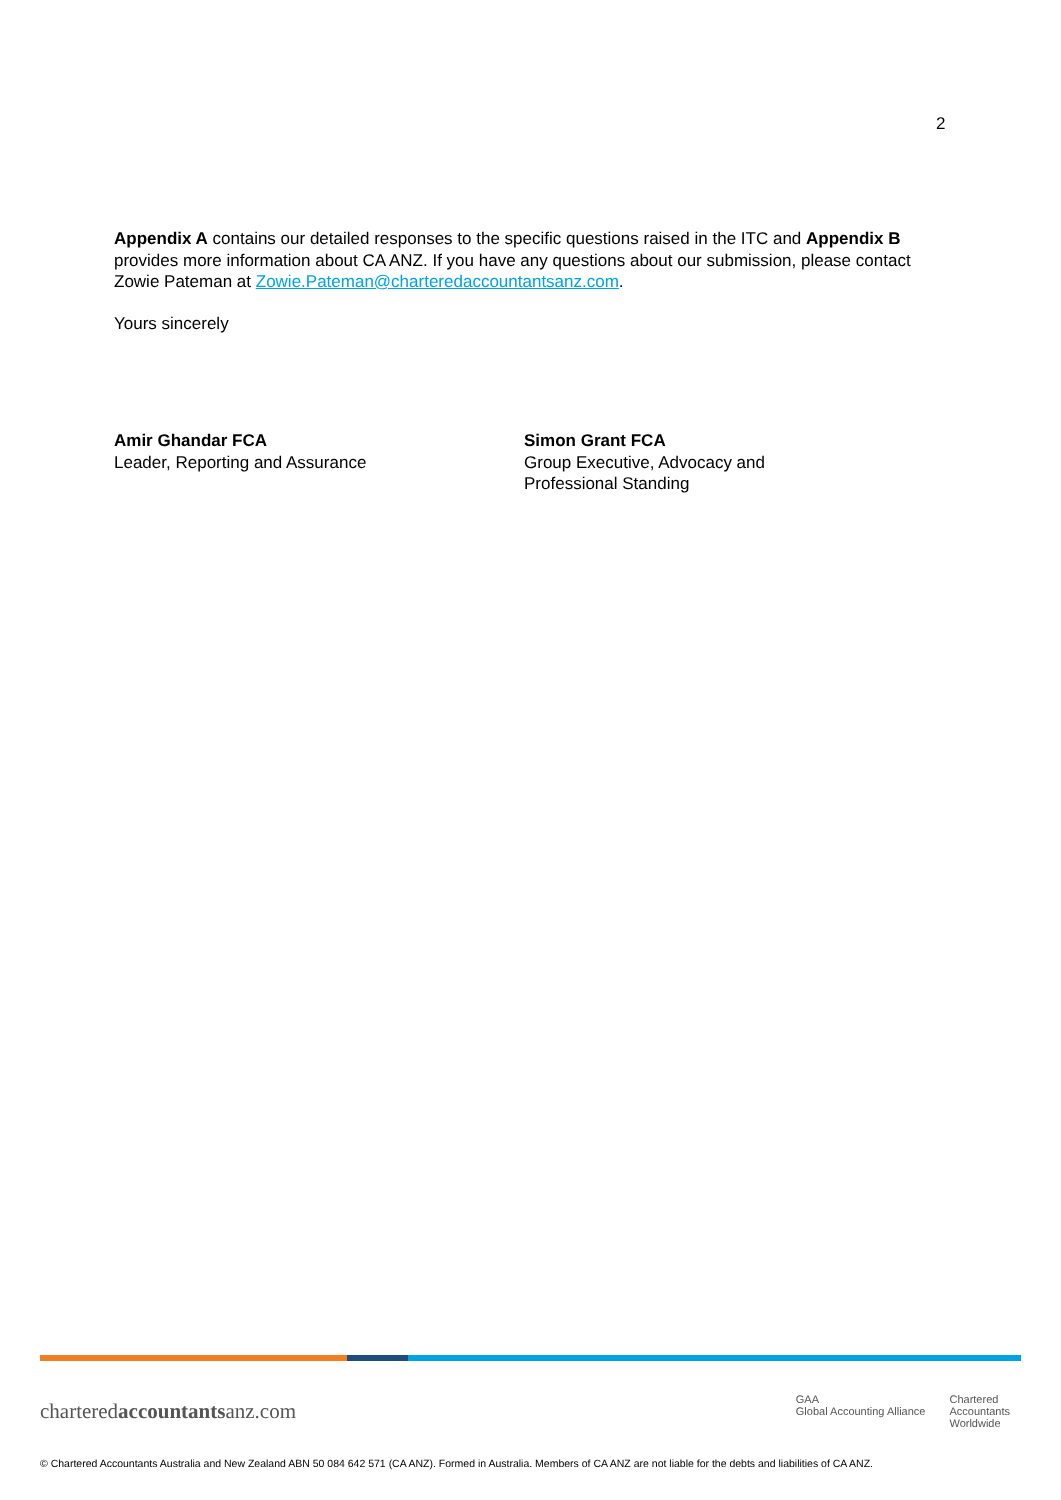2
Appendix A contains our detailed responses to the specific questions raised in the ITC and Appendix B provides more information about CA ANZ. If you have any questions about our submission, please contact Zowie Pateman at Zowie.Pateman@charteredaccountantsanz.com.
Yours sincerely
Amir Ghandar FCA
Leader, Reporting and Assurance
Simon Grant FCA
Group Executive, Advocacy and
Professional Standing
charteredaccountantsanz.com GAA
Global Accounting Alliance Chartered
Accountants
Worldwide
© Chartered Accountants Australia and New Zealand ABN 50 084 642 571 (CA ANZ). Formed in Australia. Members of CA ANZ are not liable for the debts and liabilities of CA ANZ.